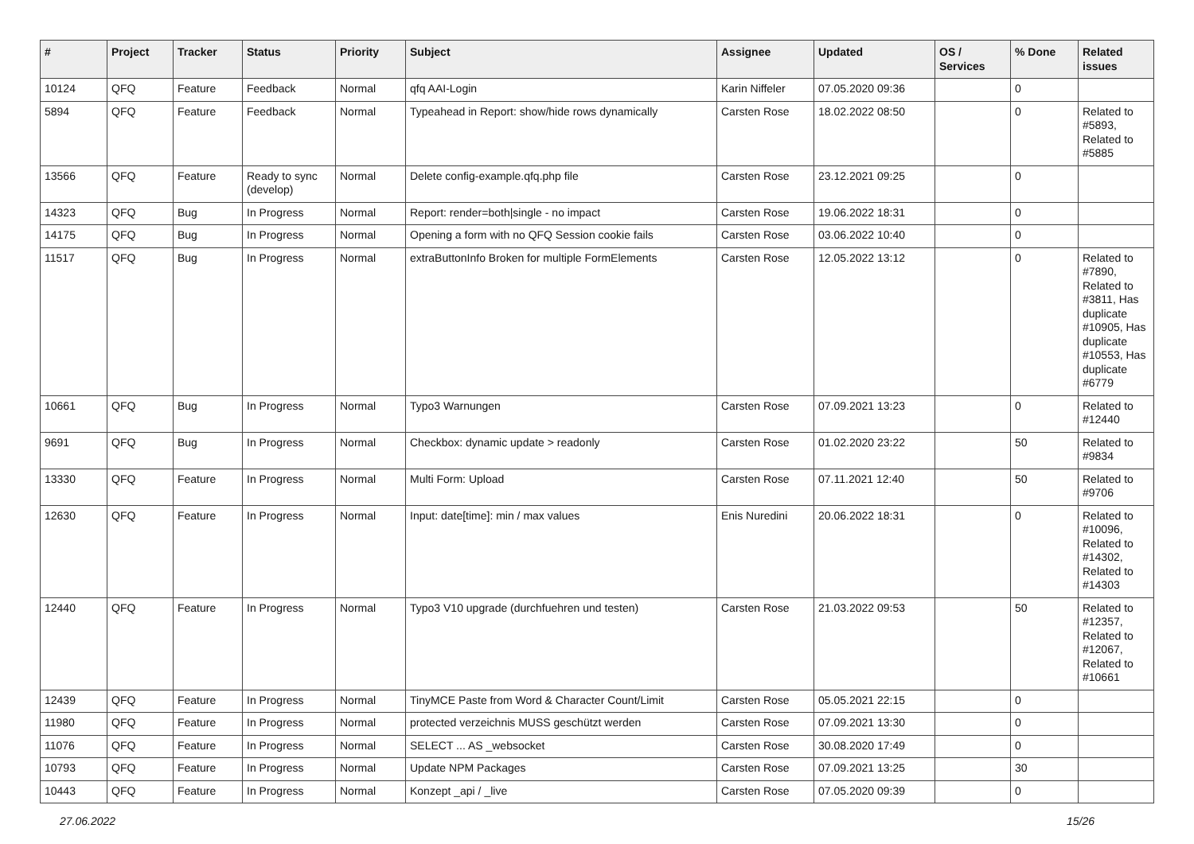| # | Project | Tracker | Status | Priority | Subject | Assignee | Updated | OS / Services | % Done | Related issues |
| --- | --- | --- | --- | --- | --- | --- | --- | --- | --- | --- |
| 10124 | QFQ | Feature | Feedback | Normal | qfq AAI-Login | Karin Niffeler | 07.05.2020 09:36 | | 0 | |
| 5894 | QFQ | Feature | Feedback | Normal | Typeahead in Report: show/hide rows dynamically | Carsten Rose | 18.02.2022 08:50 | | 0 | Related to #5893, Related to #5885 |
| 13566 | QFQ | Feature | Ready to sync (develop) | Normal | Delete config-example.qfq.php file | Carsten Rose | 23.12.2021 09:25 | | 0 | |
| 14323 | QFQ | Bug | In Progress | Normal | Report: render=both/single - no impact | Carsten Rose | 19.06.2022 18:31 | | 0 | |
| 14175 | QFQ | Bug | In Progress | Normal | Opening a form with no QFQ Session cookie fails | Carsten Rose | 03.06.2022 10:40 | | 0 | |
| 11517 | QFQ | Bug | In Progress | Normal | extraButtonInfo Broken for multiple FormElements | Carsten Rose | 12.05.2022 13:12 | | 0 | Related to #7890, Related to #3811, Has duplicate #10905, Has duplicate #10553, Has duplicate #6779 |
| 10661 | QFQ | Bug | In Progress | Normal | Typo3 Warnungen | Carsten Rose | 07.09.2021 13:23 | | 0 | Related to #12440 |
| 9691 | QFQ | Bug | In Progress | Normal | Checkbox: dynamic update > readonly | Carsten Rose | 01.02.2020 23:22 | | 50 | Related to #9834 |
| 13330 | QFQ | Feature | In Progress | Normal | Multi Form: Upload | Carsten Rose | 07.11.2021 12:40 | | 50 | Related to #9706 |
| 12630 | QFQ | Feature | In Progress | Normal | Input: date[time]: min / max values | Enis Nuredini | 20.06.2022 18:31 | | 0 | Related to #10096, Related to #14302, Related to #14303 |
| 12440 | QFQ | Feature | In Progress | Normal | Typo3 V10 upgrade (durchfuehren und testen) | Carsten Rose | 21.03.2022 09:53 | | 50 | Related to #12357, Related to #12067, Related to #10661 |
| 12439 | QFQ | Feature | In Progress | Normal | TinyMCE Paste from Word & Character Count/Limit | Carsten Rose | 05.05.2021 22:15 | | 0 | |
| 11980 | QFQ | Feature | In Progress | Normal | protected verzeichnis MUSS geschützt werden | Carsten Rose | 07.09.2021 13:30 | | 0 | |
| 11076 | QFQ | Feature | In Progress | Normal | SELECT ... AS _websocket | Carsten Rose | 30.08.2020 17:49 | | 0 | |
| 10793 | QFQ | Feature | In Progress | Normal | Update NPM Packages | Carsten Rose | 07.09.2021 13:25 | | 30 | |
| 10443 | QFQ | Feature | In Progress | Normal | Konzept _api / _live | Carsten Rose | 07.05.2020 09:39 | | 0 | |
27.06.2022 15/26